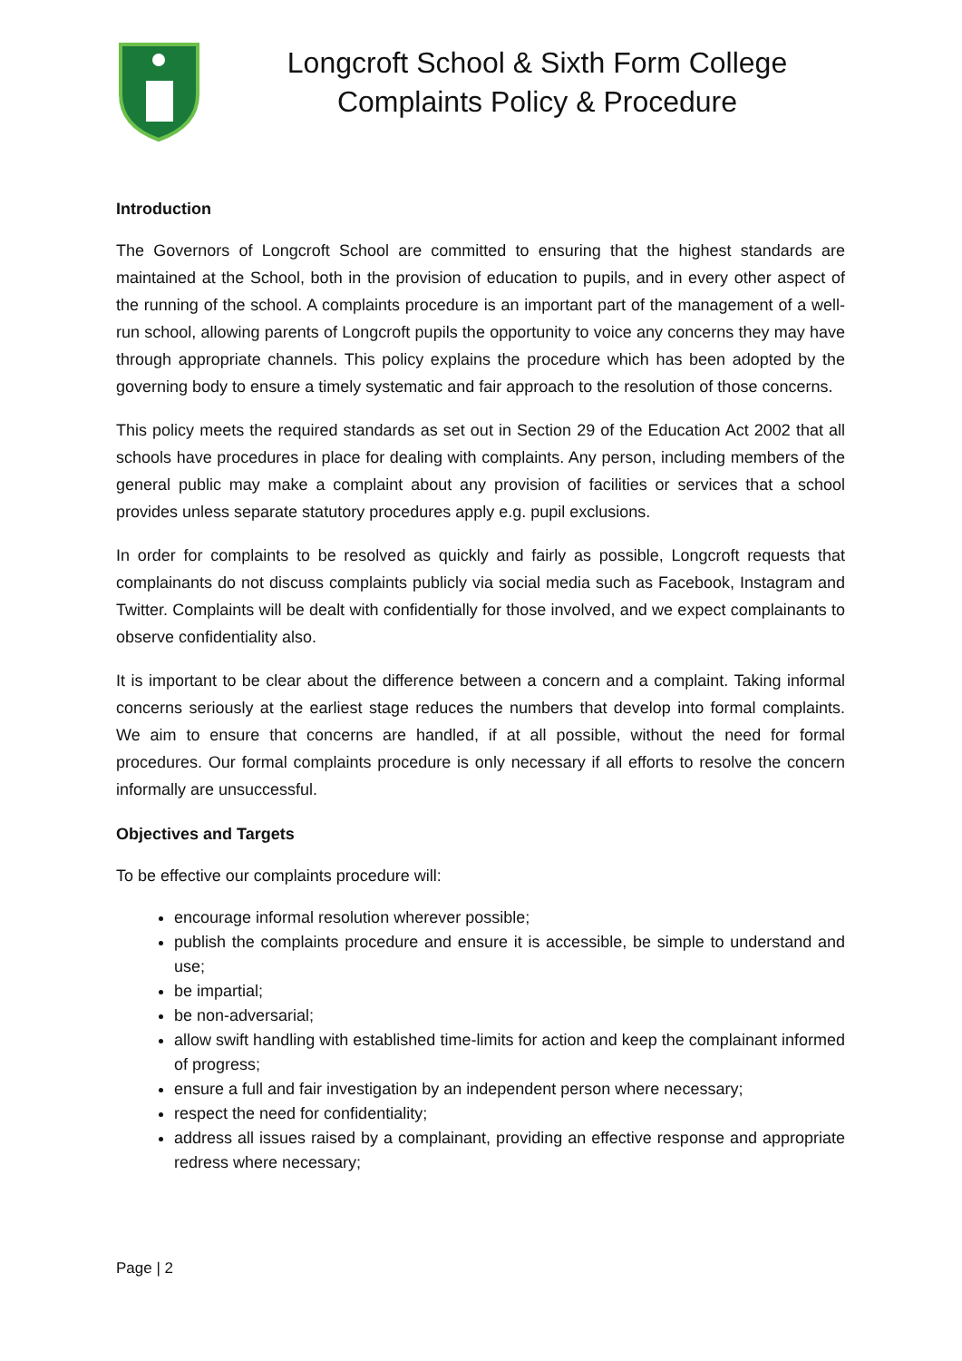Longcroft School & Sixth Form College
Complaints Policy & Procedure
Introduction
The Governors of Longcroft School are committed to ensuring that the highest standards are maintained at the School, both in the provision of education to pupils, and in every other aspect of the running of the school. A complaints procedure is an important part of the management of a well-run school, allowing parents of Longcroft pupils the opportunity to voice any concerns they may have through appropriate channels. This policy explains the procedure which has been adopted by the governing body to ensure a timely systematic and fair approach to the resolution of those concerns.
This policy meets the required standards as set out in Section 29 of the Education Act 2002 that all schools have procedures in place for dealing with complaints. Any person, including members of the general public may make a complaint about any provision of facilities or services that a school provides unless separate statutory procedures apply e.g. pupil exclusions.
In order for complaints to be resolved as quickly and fairly as possible, Longcroft requests that complainants do not discuss complaints publicly via social media such as Facebook, Instagram and Twitter. Complaints will be dealt with confidentially for those involved, and we expect complainants to observe confidentiality also.
It is important to be clear about the difference between a concern and a complaint. Taking informal concerns seriously at the earliest stage reduces the numbers that develop into formal complaints. We aim to ensure that concerns are handled, if at all possible, without the need for formal procedures. Our formal complaints procedure is only necessary if all efforts to resolve the concern informally are unsuccessful.
Objectives and Targets
To be effective our complaints procedure will:
encourage informal resolution wherever possible;
publish the complaints procedure and ensure it is accessible, be simple to understand and use;
be impartial;
be non-adversarial;
allow swift handling with established time-limits for action and keep the complainant informed of progress;
ensure a full and fair investigation by an independent person where necessary;
respect the need for confidentiality;
address all issues raised by a complainant, providing an effective response and appropriate redress where necessary;
Page | 2